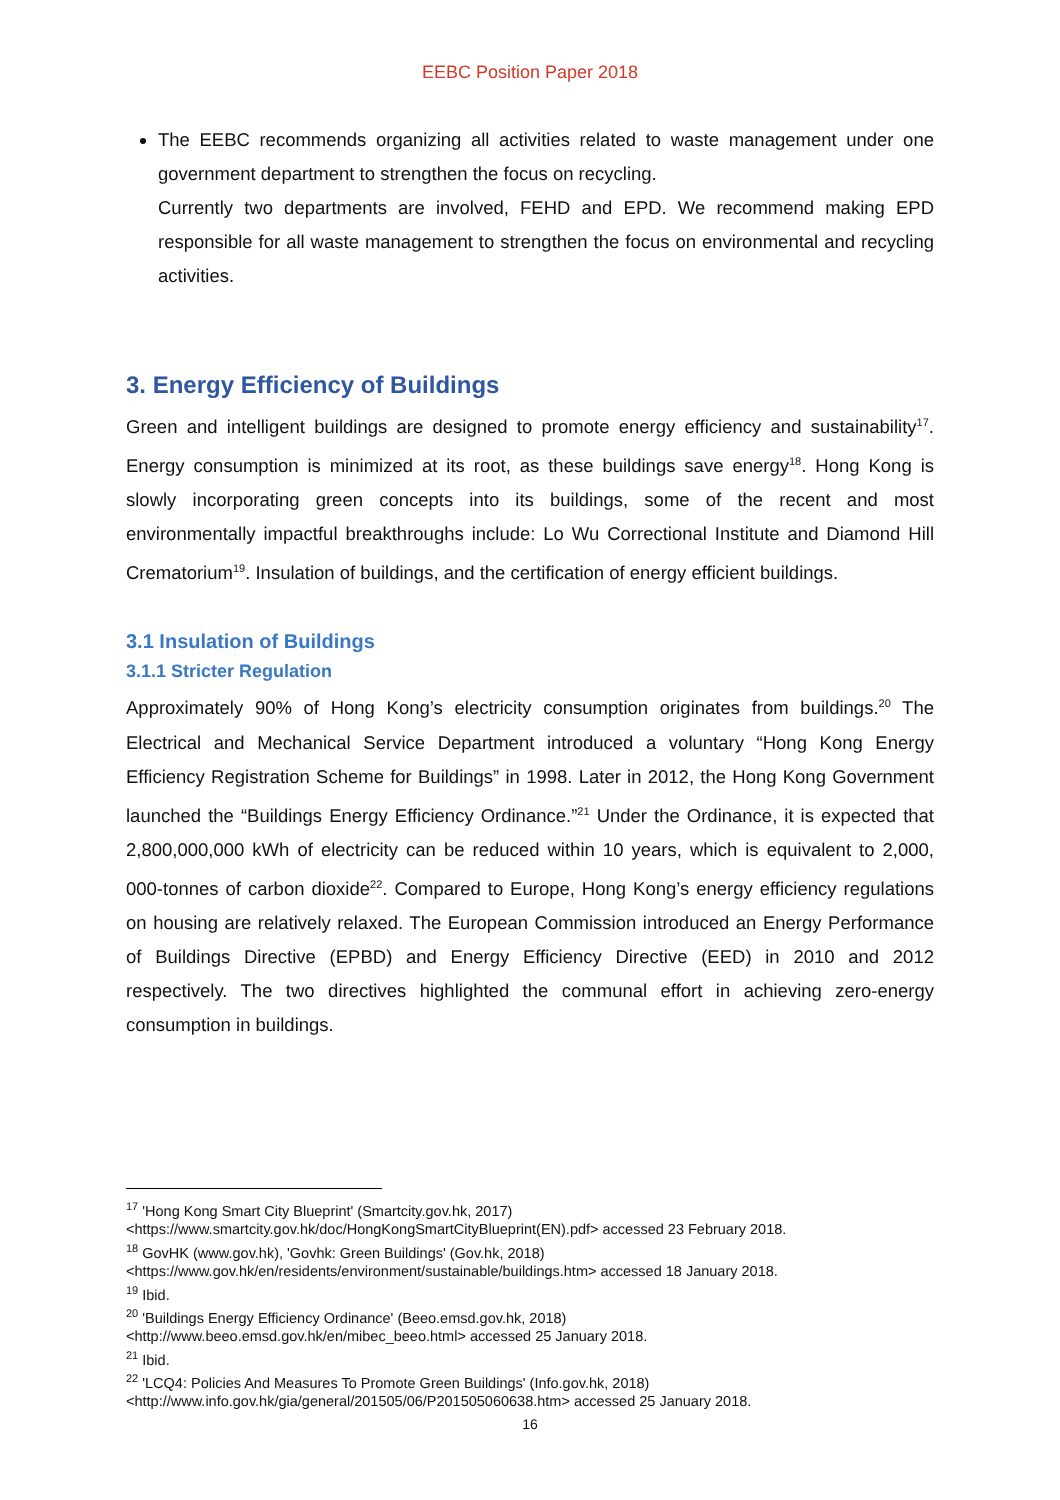EEBC Position Paper 2018
The EEBC recommends organizing all activities related to waste management under one government department to strengthen the focus on recycling.
Currently two departments are involved, FEHD and EPD. We recommend making EPD responsible for all waste management to strengthen the focus on environmental and recycling activities.
3. Energy Efficiency of Buildings
Green and intelligent buildings are designed to promote energy efficiency and sustainability<sup>17</sup>. Energy consumption is minimized at its root, as these buildings save energy<sup>18</sup>. Hong Kong is slowly incorporating green concepts into its buildings, some of the recent and most environmentally impactful breakthroughs include: Lo Wu Correctional Institute and Diamond Hill Crematorium<sup>19</sup>. Insulation of buildings, and the certification of energy efficient buildings.
3.1 Insulation of Buildings
3.1.1 Stricter Regulation
Approximately 90% of Hong Kong’s electricity consumption originates from buildings.<sup>20</sup> The Electrical and Mechanical Service Department introduced a voluntary “Hong Kong Energy Efficiency Registration Scheme for Buildings” in 1998. Later in 2012, the Hong Kong Government launched the “Buildings Energy Efficiency Ordinance.”<sup>21</sup> Under the Ordinance, it is expected that 2,800,000,000 kWh of electricity can be reduced within 10 years, which is equivalent to 2,000, 000-tonnes of carbon dioxide<sup>22</sup>. Compared to Europe, Hong Kong’s energy efficiency regulations on housing are relatively relaxed. The European Commission introduced an Energy Performance of Buildings Directive (EPBD) and Energy Efficiency Directive (EED) in 2010 and 2012 respectively. The two directives highlighted the communal effort in achieving zero-energy consumption in buildings.
<sup>17</sup> 'Hong Kong Smart City Blueprint' (Smartcity.gov.hk, 2017)
<https://www.smartcity.gov.hk/doc/HongKongSmartCityBlueprint(EN).pdf> accessed 23 February 2018.
<sup>18</sup> GovHK (www.gov.hk), 'Govhk: Green Buildings' (Gov.hk, 2018)
<https://www.gov.hk/en/residents/environment/sustainable/buildings.htm> accessed 18 January 2018.
<sup>19</sup> Ibid.
<sup>20</sup> 'Buildings Energy Efficiency Ordinance' (Beeo.emsd.gov.hk, 2018)
<http://www.beeo.emsd.gov.hk/en/mibec_beeo.html> accessed 25 January 2018.
<sup>21</sup> Ibid.
<sup>22</sup> 'LCQ4: Policies And Measures To Promote Green Buildings' (Info.gov.hk, 2018)
<http://www.info.gov.hk/gia/general/201505/06/P201505060638.htm> accessed 25 January 2018.
16